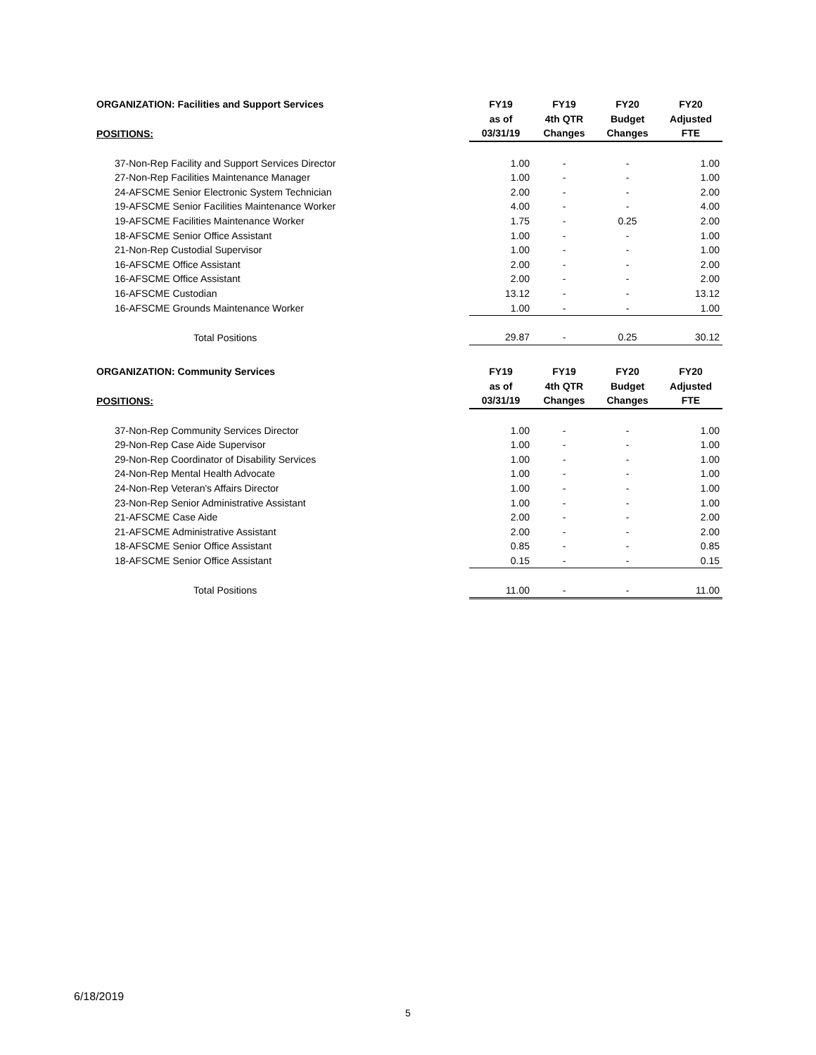| ORGANIZATION: Facilities and Support Services | FY19 | FY19 | FY20 | FY20 |
| --- | --- | --- | --- | --- |
| | as of | 4th QTR | Budget | Adjusted |
| POSITIONS: | 03/31/19 | Changes | Changes | FTE |
| 37-Non-Rep Facility and Support Services Director | 1.00 | - | - | 1.00 |
| 27-Non-Rep Facilities Maintenance Manager | 1.00 | - | - | 1.00 |
| 24-AFSCME Senior Electronic System Technician | 2.00 | - | - | 2.00 |
| 19-AFSCME Senior Facilities Maintenance Worker | 4.00 | - | - | 4.00 |
| 19-AFSCME Facilities Maintenance Worker | 1.75 | - | 0.25 | 2.00 |
| 18-AFSCME Senior Office Assistant | 1.00 | - | - | 1.00 |
| 21-Non-Rep Custodial Supervisor | 1.00 | - | - | 1.00 |
| 16-AFSCME Office Assistant | 2.00 | - | - | 2.00 |
| 16-AFSCME Office Assistant | 2.00 | - | - | 2.00 |
| 16-AFSCME Custodian | 13.12 | - | - | 13.12 |
| 16-AFSCME Grounds Maintenance Worker | 1.00 | - | - | 1.00 |
| Total Positions | 29.87 | - | 0.25 | 30.12 |
| ORGANIZATION: Community Services | FY19 | FY19 | FY20 | FY20 |
| --- | --- | --- | --- | --- |
| | as of | 4th QTR | Budget | Adjusted |
| POSITIONS: | 03/31/19 | Changes | Changes | FTE |
| 37-Non-Rep Community Services Director | 1.00 | - | - | 1.00 |
| 29-Non-Rep Case Aide Supervisor | 1.00 | - | - | 1.00 |
| 29-Non-Rep Coordinator of Disability Services | 1.00 | - | - | 1.00 |
| 24-Non-Rep Mental Health Advocate | 1.00 | - | - | 1.00 |
| 24-Non-Rep Veteran's Affairs Director | 1.00 | - | - | 1.00 |
| 23-Non-Rep Senior Administrative Assistant | 1.00 | - | - | 1.00 |
| 21-AFSCME Case Aide | 2.00 | - | - | 2.00 |
| 21-AFSCME Administrative Assistant | 2.00 | - | - | 2.00 |
| 18-AFSCME Senior Office Assistant | 0.85 | - | - | 0.85 |
| 18-AFSCME Senior Office Assistant | 0.15 | - | - | 0.15 |
| Total Positions | 11.00 | - | - | 11.00 |
6/18/2019
5